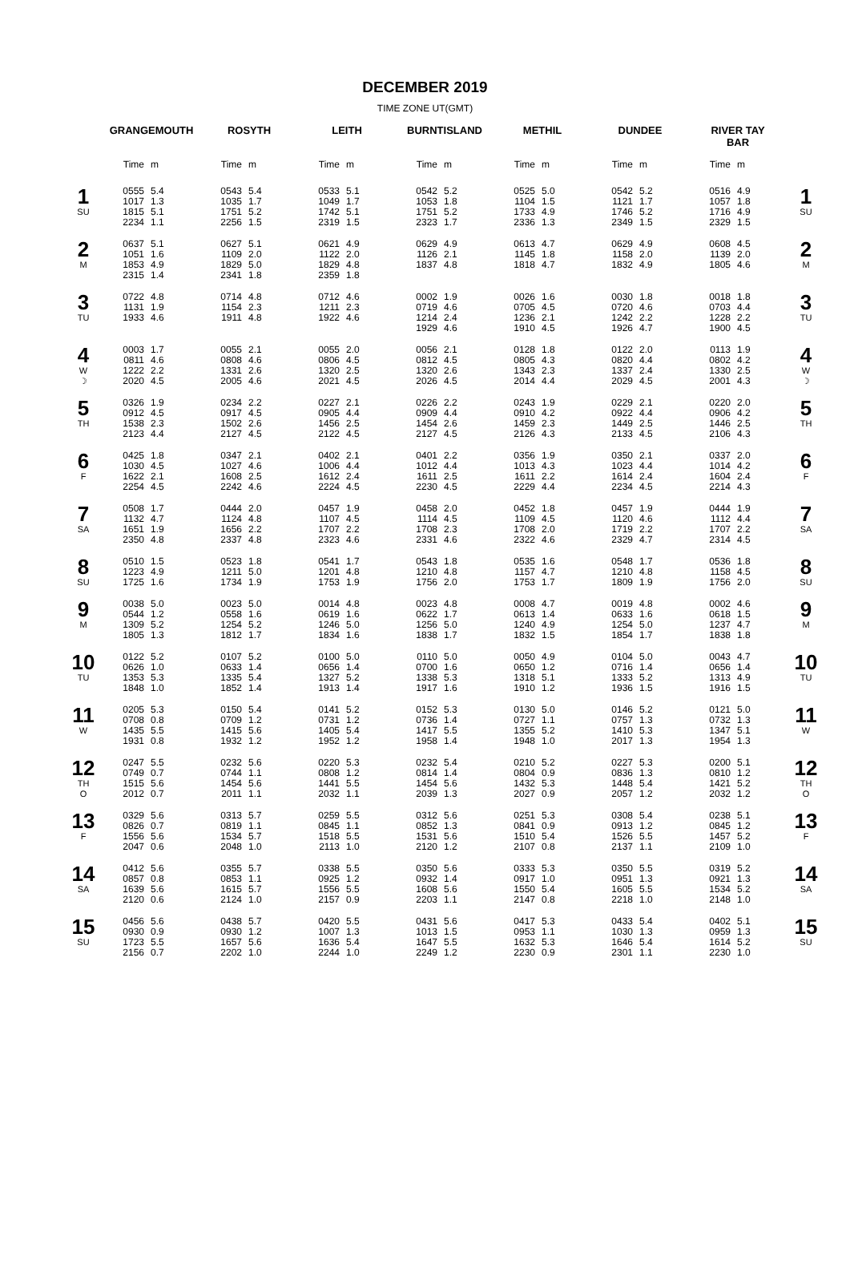DECEMBER 2019
TIME ZONE UT(GMT)
| | GRANGEMOUTH | | ROSYTH | | LEITH | | BURNTISLAND | | METHIL | | DUNDEE | | RIVER TAY BAR | | |
| --- | --- | --- | --- | --- | --- | --- | --- | --- | --- | --- | --- | --- | --- | --- | --- |
| | Time | m | Time | m | Time | m | Time | m | Time | m | Time | m | Time | m | |
| 1 SU | 0555 1017 1815 2234 | 5.4 1.3 5.1 1.1 | 0543 1035 1751 2256 | 5.4 1.7 5.2 1.5 | 0533 1049 1742 2319 | 5.1 1.7 5.1 1.5 | 0542 1053 1751 2323 | 5.2 1.8 5.2 1.7 | 0525 1104 1733 2336 | 5.0 1.5 4.9 1.3 | 0542 1121 1746 2349 | 5.2 1.7 5.2 1.5 | 0516 1057 1716 2329 | 4.9 1.8 4.9 1.5 | 1 SU |
| 2 M | 0637 1051 1853 2315 | 5.1 1.6 4.9 1.4 | 0627 1109 1829 2341 | 5.1 2.0 5.0 1.8 | 0621 1122 1829 2359 | 4.9 2.0 4.8 1.8 | 0629 1126 1837 | 4.9 2.1 4.8 | 0613 1145 1818 | 4.7 1.8 4.7 | 0629 1158 1832 | 4.9 2.0 4.9 | 0608 1139 1805 | 4.5 2.0 4.6 | 2 M |
| 3 TU | 0722 1131 1933 | 4.8 1.9 4.6 | 0714 1154 1911 | 4.8 2.3 4.8 | 0712 1211 1922 | 4.6 2.3 4.6 | 0002 0719 1214 1929 | 1.9 4.6 2.4 4.6 | 0026 0705 1236 1910 | 1.6 4.5 2.1 4.5 | 0030 0720 1242 1926 | 1.8 4.6 2.2 4.7 | 0018 0703 1228 1900 | 1.8 4.4 2.2 4.5 | 3 TU |
| 4 W ☽ | 0003 0811 1222 2020 | 1.7 4.6 2.2 4.5 | 0055 0808 1331 2005 | 2.1 4.6 2.6 4.6 | 0055 0806 1320 2021 | 2.0 4.5 2.5 4.5 | 0056 0812 1320 2026 | 2.1 4.5 2.6 4.5 | 0128 0805 1343 2014 | 1.8 4.3 2.3 4.4 | 0122 0820 1337 2029 | 2.0 4.4 2.4 4.5 | 0113 0802 1330 2001 | 1.9 4.2 2.5 4.3 | 4 W ☽ |
| 5 TH | 0326 0912 1538 2123 | 1.9 4.5 2.3 4.4 | 0234 0917 1502 2127 | 2.2 4.5 2.6 4.5 | 0227 0905 1456 2122 | 2.1 4.4 2.5 4.5 | 0226 0909 1454 2127 | 2.2 4.4 2.6 4.5 | 0243 0910 1459 2126 | 1.9 4.2 2.3 4.3 | 0229 0922 1449 2133 | 2.1 4.4 2.5 4.5 | 0220 0906 1446 2106 | 2.0 4.2 2.5 4.3 | 5 TH |
| 6 F | 0425 1030 1622 2254 | 1.8 4.5 2.1 4.5 | 0347 1027 1608 2242 | 2.1 4.6 2.5 4.6 | 0402 1006 1612 2224 | 2.1 4.4 2.4 4.5 | 0401 1012 1611 2230 | 2.2 4.4 2.5 4.5 | 0356 1013 1611 2229 | 1.9 4.3 2.2 4.4 | 0350 1023 1614 2234 | 2.1 4.4 2.4 4.5 | 0337 1014 1604 2214 | 2.0 4.2 2.4 4.3 | 6 F |
| 7 SA | 0508 1132 1651 2350 | 1.7 4.7 1.9 4.8 | 0444 1124 1656 2337 | 2.0 4.8 2.2 4.8 | 0457 1107 1707 2323 | 1.9 4.5 2.2 4.6 | 0458 1114 1708 2331 | 2.0 4.5 2.3 4.6 | 0452 1109 1708 2322 | 1.8 4.5 2.0 4.6 | 0457 1120 1719 2329 | 1.9 4.6 2.2 4.7 | 0444 1112 1707 2314 | 1.9 4.4 2.2 4.5 | 7 SA |
| 8 SU | 0510 1223 1725 | 1.5 4.9 1.6 | 0523 1211 1734 | 1.8 5.0 1.9 | 0541 1201 1753 | 1.7 4.8 1.9 | 0543 1210 1756 | 1.8 4.8 2.0 | 0535 1157 1753 | 1.6 4.7 1.7 | 0548 1210 1809 | 1.7 4.8 1.9 | 0536 1158 1756 | 1.8 4.5 2.0 | 8 SU |
| 9 M | 0038 0544 1309 1805 | 5.0 1.2 5.2 1.3 | 0023 0558 1254 1812 | 5.0 1.6 5.2 1.7 | 0014 0619 1246 1834 | 4.8 1.6 5.0 1.6 | 0023 0622 1256 1838 | 4.8 1.7 5.0 1.7 | 0008 0613 1240 1832 | 4.7 1.4 4.9 1.5 | 0019 0633 1254 1854 | 4.8 1.6 5.0 1.7 | 0002 0618 1237 1838 | 4.6 1.5 4.7 1.8 | 9 M |
| 10 TU | 0122 0626 1353 1848 | 5.2 1.0 5.3 1.0 | 0107 0633 1335 1852 | 5.2 1.4 5.4 1.4 | 0100 0656 1327 1913 | 5.0 1.4 5.2 1.4 | 0110 0700 1338 1917 | 5.0 1.6 5.3 1.6 | 0050 0650 1318 1910 | 4.9 1.2 5.1 1.2 | 0104 0716 1333 1936 | 5.0 1.4 5.2 1.5 | 0043 0656 1313 1916 | 4.7 1.4 4.9 1.5 | 10 TU |
| 11 W | 0205 0708 1435 1931 | 5.3 0.8 5.5 0.8 | 0150 0709 1415 1932 | 5.4 1.2 5.6 1.2 | 0141 0731 1405 1952 | 5.2 1.2 5.4 1.2 | 0152 0736 1417 1958 | 5.3 1.4 5.5 1.4 | 0130 0727 1355 1948 | 5.0 1.1 5.2 1.0 | 0146 0757 1410 2017 | 5.2 1.3 5.3 1.3 | 0121 0732 1347 1954 | 5.0 1.3 5.1 1.3 | 11 W |
| 12 TH O | 0247 0749 1515 2012 | 5.5 0.7 5.6 0.7 | 0232 0744 1454 2011 | 5.6 1.1 5.6 1.1 | 0220 0808 1441 2032 | 5.3 1.2 5.5 1.1 | 0232 0814 1454 2039 | 5.4 1.4 5.6 1.3 | 0210 0804 1432 2027 | 5.2 0.9 5.3 0.9 | 0227 0836 1448 2057 | 5.3 1.3 5.4 1.2 | 0200 0810 1421 2032 | 5.1 1.2 5.2 1.2 | 12 TH O |
| 13 F | 0329 0826 1556 2047 | 5.6 0.7 5.6 0.6 | 0313 0819 1534 2048 | 5.7 1.1 5.7 1.0 | 0259 0845 1518 2113 | 5.5 1.1 5.5 1.0 | 0312 0852 1531 2120 | 5.6 1.3 5.6 1.2 | 0251 0841 1510 2107 | 5.3 0.9 5.4 0.8 | 0308 0913 1526 2137 | 5.4 1.2 5.5 1.1 | 0238 0845 1457 2109 | 5.1 1.2 5.2 1.0 | 13 F |
| 14 SA | 0412 0857 1639 2120 | 5.6 0.8 5.6 0.6 | 0355 0853 1615 2124 | 5.7 1.1 5.7 1.0 | 0338 0925 1556 2157 | 5.5 1.2 5.5 0.9 | 0350 0932 1608 2203 | 5.6 1.4 5.6 1.1 | 0333 0917 1550 2147 | 5.3 1.0 5.4 0.8 | 0350 0951 1605 2218 | 5.5 1.3 5.5 1.0 | 0319 0921 1534 2148 | 5.2 1.3 5.2 1.0 | 14 SA |
| 15 SU | 0456 0930 1723 2156 | 5.6 0.9 5.5 0.7 | 0438 0930 1657 2202 | 5.7 1.2 5.6 1.0 | 0420 1007 1636 2244 | 5.5 1.3 5.4 1.0 | 0431 1013 1647 2249 | 5.6 1.5 5.5 1.2 | 0417 0953 1632 2230 | 5.3 1.1 5.3 0.9 | 0433 1030 1646 2301 | 5.4 1.3 5.4 1.1 | 0402 0959 1614 2230 | 5.1 1.3 5.2 1.0 | 15 SU |